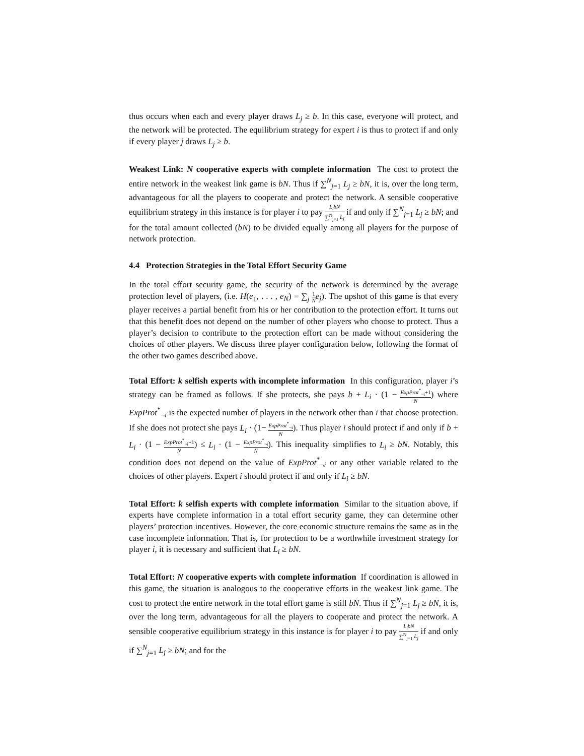thus occurs when each and every player draws L<sub>j</sub> ≥ b. In this case, everyone will protect, and the network will be protected. The equilibrium strategy for expert i is thus to protect if and only if every player j draws L<sub>j</sub> ≥ b.
Weakest Link: N cooperative experts with complete information The cost to protect the entire network in the weakest link game is bN. Thus if ∑<sup>N</sup><sub>j=1</sub> L<sub>j</sub> ≥ bN, it is, over the long term, advantageous for all the players to cooperate and protect the network. A sensible cooperative equilibrium strategy in this instance is for player i to pay L<sub>i</sub>bN ∑<sup>N</sup><sub>j=1</sub> L<sub>j</sub> if and only if ∑<sup>N</sup><sub>j=1</sub> L<sub>j</sub> ≥ bN; and for the total amount collected (bN) to be divided equally among all players for the purpose of network protection.
4.4 Protection Strategies in the Total Effort Security Game
In the total effort security game, the security of the network is determined by the average protection level of players, (i.e. H(e<sub>1</sub>, . . . , e<sub>N</sub>) = ∑<sub>j</sub> 1 N e<sub>j</sub>). The upshot of this game is that every player receives a partial benefit from his or her contribution to the protection effort. It turns out that this benefit does not depend on the number of other players who choose to protect. Thus a player’s decision to contribute to the protection effort can be made without considering the choices of other players. We discuss three player configuration below, following the format of the other two games described above.
Total Effort: k selfish experts with incomplete information In this configuration, player i’s strategy can be framed as follows. If she protects, she pays b + L<sub>i</sub> · (1 − ExpProt<sup>*</sup><sub>¬i</sub>+1 N) where ExpProt<sup>*</sup><sub>¬i</sub> is the expected number of players in the network other than i that choose protection. If she does not protect she pays L<sub>i</sub> · (1− ExpProt<sup>*</sup><sub>¬i</sub> N). Thus player i should protect if and only if b + L<sub>i</sub> · (1 − ExpProt<sup>*</sup><sub>¬i</sub>+1 N) ≤ L<sub>i</sub> · (1 − ExpProt<sup>*</sup><sub>¬i</sub> N). This inequality simplifies to L<sub>i</sub> ≥ bN. Notably, this condition does not depend on the value of ExpProt<sup>*</sup><sub>¬i</sub> or any other variable related to the choices of other players. Expert i should protect if and only if L<sub>i</sub> ≥ bN.
Total Effort: k selfish experts with complete information Similar to the situation above, if experts have complete information in a total effort security game, they can determine other players’ protection incentives. However, the core economic structure remains the same as in the case incomplete information. That is, for protection to be a worthwhile investment strategy for player i, it is necessary and sufficient that L<sub>i</sub> ≥ bN.
Total Effort: N cooperative experts with complete information If coordination is allowed in this game, the situation is analogous to the cooperative efforts in the weakest link game. The cost to protect the entire network in the total effort game is still bN. Thus if ∑<sup>N</sup><sub>j=1</sub> L<sub>j</sub> ≥ bN, it is, over the long term, advantageous for all the players to cooperate and protect the network. A sensible cooperative equilibrium strategy in this instance is for player i to pay L<sub>i</sub>bN ∑<sup>N</sup><sub>j=1</sub> L<sub>j</sub> if and only if ∑<sup>N</sup><sub>j=1</sub> L<sub>j</sub> ≥ bN; and for the